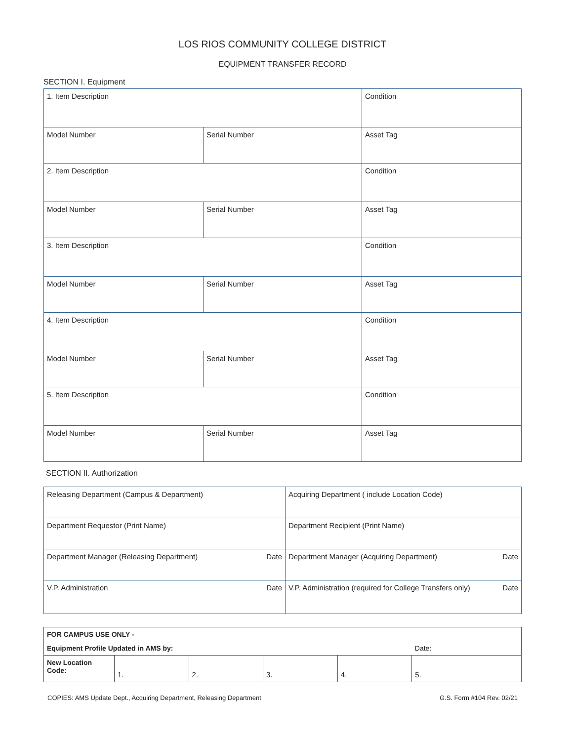LOS RIOS COMMUNITY COLLEGE DISTRICT
EQUIPMENT TRANSFER RECORD
SECTION I. Equipment
| 1. Item Description | | Condition |
| Model Number | Serial Number | Asset Tag |
| 2. Item Description | | Condition |
| Model Number | Serial Number | Asset Tag |
| 3. Item Description | | Condition |
| Model Number | Serial Number | Asset Tag |
| 4. Item Description | | Condition |
| Model Number | Serial Number | Asset Tag |
| 5. Item Description | | Condition |
| Model Number | Serial Number | Asset Tag |
SECTION II. Authorization
| Releasing Department (Campus & Department) | Acquiring Department ( include Location Code) |
| Department Requestor (Print Name) | Department Recipient (Print Name) |
| Department Manager (Releasing Department) Date | Department Manager (Acquiring Department) Date |
| V.P. Administration Date | V.P. Administration (required for College Transfers only) Date |
| FOR CAMPUS USE ONLY - | | | | | |
| Equipment Profile Updated in AMS by: | | | | | Date: |
| New Location Code: | 1. | 2. | 3. | 4. | 5. |
COPIES: AMS Update Dept., Acquiring Department, Releasing Department G.S. Form #104 Rev. 02/21